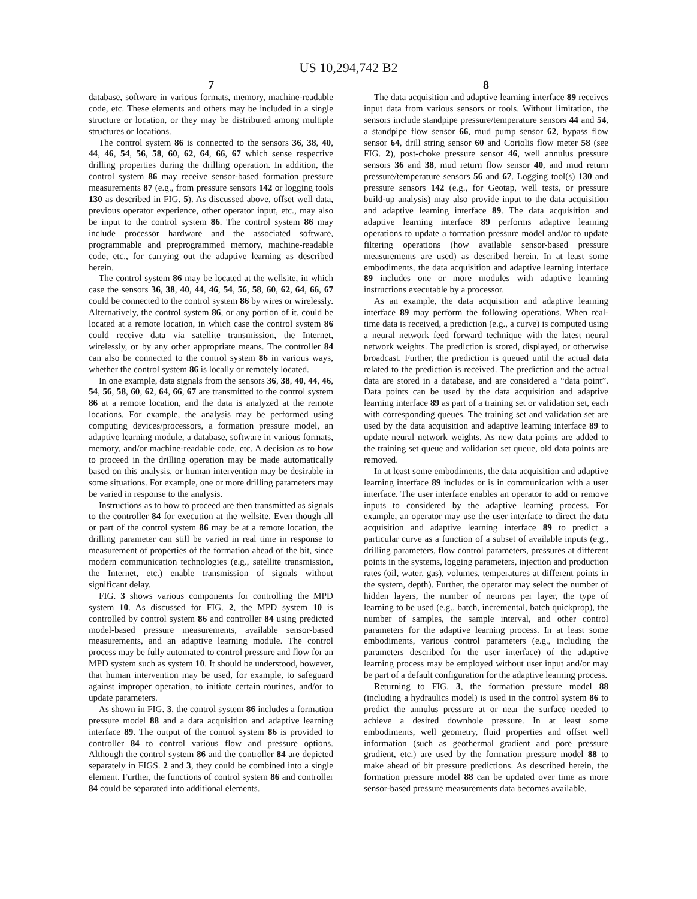US 10,294,742 B2
7
database, software in various formats, memory, machine-readable code, etc. These elements and others may be included in a single structure or location, or they may be distributed among multiple structures or locations.
The control system 86 is connected to the sensors 36, 38, 40, 44, 46, 54, 56, 58, 60, 62, 64, 66, 67 which sense respective drilling properties during the drilling operation. In addition, the control system 86 may receive sensor-based formation pressure measurements 87 (e.g., from pressure sensors 142 or logging tools 130 as described in FIG. 5). As discussed above, offset well data, previous operator experience, other operator input, etc., may also be input to the control system 86. The control system 86 may include processor hardware and the associated software, programmable and preprogrammed memory, machine-readable code, etc., for carrying out the adaptive learning as described herein.
The control system 86 may be located at the wellsite, in which case the sensors 36, 38, 40, 44, 46, 54, 56, 58, 60, 62, 64, 66, 67 could be connected to the control system 86 by wires or wirelessly. Alternatively, the control system 86, or any portion of it, could be located at a remote location, in which case the control system 86 could receive data via satellite transmission, the Internet, wirelessly, or by any other appropriate means. The controller 84 can also be connected to the control system 86 in various ways, whether the control system 86 is locally or remotely located.
In one example, data signals from the sensors 36, 38, 40, 44, 46, 54, 56, 58, 60, 62, 64, 66, 67 are transmitted to the control system 86 at a remote location, and the data is analyzed at the remote locations. For example, the analysis may be performed using computing devices/processors, a formation pressure model, an adaptive learning module, a database, software in various formats, memory, and/or machine-readable code, etc. A decision as to how to proceed in the drilling operation may be made automatically based on this analysis, or human intervention may be desirable in some situations. For example, one or more drilling parameters may be varied in response to the analysis.
Instructions as to how to proceed are then transmitted as signals to the controller 84 for execution at the wellsite. Even though all or part of the control system 86 may be at a remote location, the drilling parameter can still be varied in real time in response to measurement of properties of the formation ahead of the bit, since modern communication technologies (e.g., satellite transmission, the Internet, etc.) enable transmission of signals without significant delay.
FIG. 3 shows various components for controlling the MPD system 10. As discussed for FIG. 2, the MPD system 10 is controlled by control system 86 and controller 84 using predicted model-based pressure measurements, available sensor-based measurements, and an adaptive learning module. The control process may be fully automated to control pressure and flow for an MPD system such as system 10. It should be understood, however, that human intervention may be used, for example, to safeguard against improper operation, to initiate certain routines, and/or to update parameters.
As shown in FIG. 3, the control system 86 includes a formation pressure model 88 and a data acquisition and adaptive learning interface 89. The output of the control system 86 is provided to controller 84 to control various flow and pressure options. Although the control system 86 and the controller 84 are depicted separately in FIGS. 2 and 3, they could be combined into a single element. Further, the functions of control system 86 and controller 84 could be separated into additional elements.
8
The data acquisition and adaptive learning interface 89 receives input data from various sensors or tools. Without limitation, the sensors include standpipe pressure/temperature sensors 44 and 54, a standpipe flow sensor 66, mud pump sensor 62, bypass flow sensor 64, drill string sensor 60 and Coriolis flow meter 58 (see FIG. 2), post-choke pressure sensor 46, well annulus pressure sensors 36 and 38, mud return flow sensor 40, and mud return pressure/temperature sensors 56 and 67. Logging tool(s) 130 and pressure sensors 142 (e.g., for Geotap, well tests, or pressure build-up analysis) may also provide input to the data acquisition and adaptive learning interface 89. The data acquisition and adaptive learning interface 89 performs adaptive learning operations to update a formation pressure model and/or to update filtering operations (how available sensor-based pressure measurements are used) as described herein. In at least some embodiments, the data acquisition and adaptive learning interface 89 includes one or more modules with adaptive learning instructions executable by a processor.
As an example, the data acquisition and adaptive learning interface 89 may perform the following operations. When real-time data is received, a prediction (e.g., a curve) is computed using a neural network feed forward technique with the latest neural network weights. The prediction is stored, displayed, or otherwise broadcast. Further, the prediction is queued until the actual data related to the prediction is received. The prediction and the actual data are stored in a database, and are considered a “data point”. Data points can be used by the data acquisition and adaptive learning interface 89 as part of a training set or validation set, each with corresponding queues. The training set and validation set are used by the data acquisition and adaptive learning interface 89 to update neural network weights. As new data points are added to the training set queue and validation set queue, old data points are removed.
In at least some embodiments, the data acquisition and adaptive learning interface 89 includes or is in communication with a user interface. The user interface enables an operator to add or remove inputs to considered by the adaptive learning process. For example, an operator may use the user interface to direct the data acquisition and adaptive learning interface 89 to predict a particular curve as a function of a subset of available inputs (e.g., drilling parameters, flow control parameters, pressures at different points in the systems, logging parameters, injection and production rates (oil, water, gas), volumes, temperatures at different points in the system, depth). Further, the operator may select the number of hidden layers, the number of neurons per layer, the type of learning to be used (e.g., batch, incremental, batch quickprop), the number of samples, the sample interval, and other control parameters for the adaptive learning process. In at least some embodiments, various control parameters (e.g., including the parameters described for the user interface) of the adaptive learning process may be employed without user input and/or may be part of a default configuration for the adaptive learning process.
Returning to FIG. 3, the formation pressure model 88 (including a hydraulics model) is used in the control system 86 to predict the annulus pressure at or near the surface needed to achieve a desired downhole pressure. In at least some embodiments, well geometry, fluid properties and offset well information (such as geothermal gradient and pore pressure gradient, etc.) are used by the formation pressure model 88 to make ahead of bit pressure predictions. As described herein, the formation pressure model 88 can be updated over time as more sensor-based pressure measurements data becomes available.